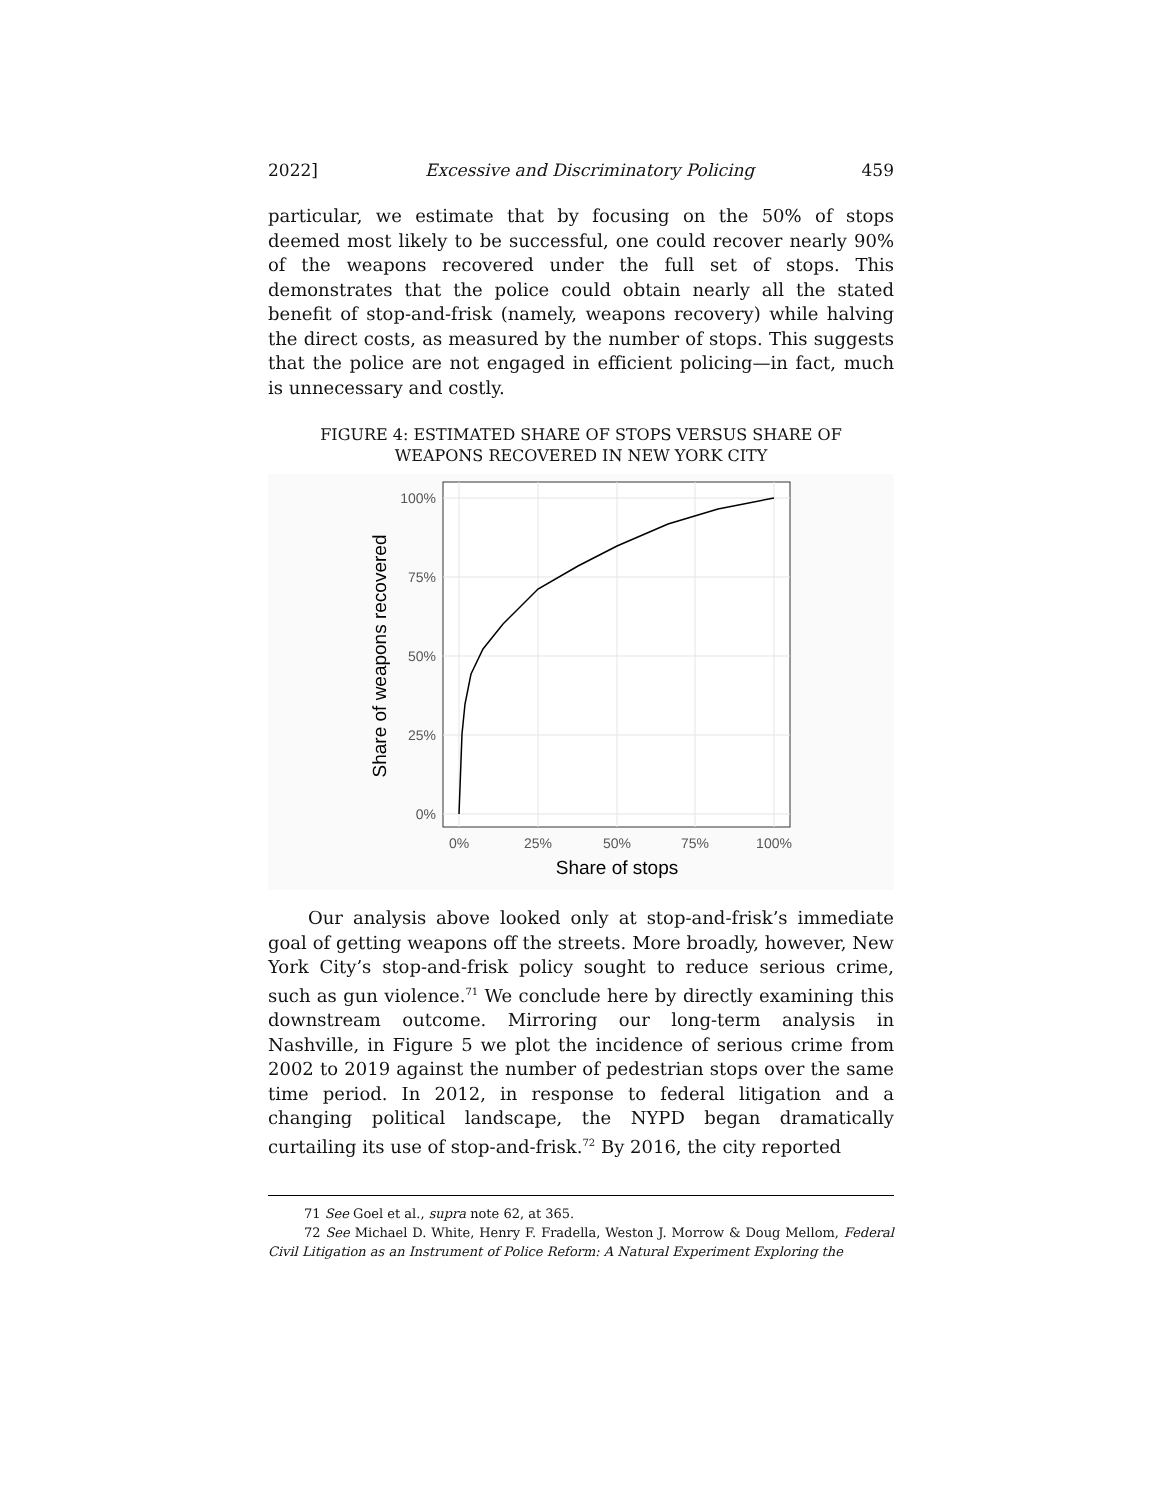2022] Excessive and Discriminatory Policing 459
particular, we estimate that by focusing on the 50% of stops deemed most likely to be successful, one could recover nearly 90% of the weapons recovered under the full set of stops. This demonstrates that the police could obtain nearly all the stated benefit of stop-and-frisk (namely, weapons recovery) while halving the direct costs, as measured by the number of stops. This suggests that the police are not engaged in efficient policing—in fact, much is unnecessary and costly.
FIGURE 4: ESTIMATED SHARE OF STOPS VERSUS SHARE OF
WEAPONS RECOVERED IN NEW YORK CITY
100%
75%
50%
25%
0%
0%
25%
50%
75%
100%
Share of stops
Share of weapons recovered
Our analysis above looked only at stop-and-frisk’s immediate goal of getting weapons off the streets. More broadly, however, New York City’s stop-and-frisk policy sought to reduce serious crime, such as gun violence.<sup>71</sup> We conclude here by directly examining this downstream outcome. Mirroring our long-term analysis in Nashville, in Figure 5 we plot the incidence of serious crime from 2002 to 2019 against the number of pedestrian stops over the same time period. In 2012, in response to federal litigation and a changing political landscape, the NYPD began dramatically curtailing its use of stop-and-frisk.<sup>72</sup> By 2016, the city reported
71 See Goel et al., supra note 62, at 365.
72 See Michael D. White, Henry F. Fradella, Weston J. Morrow & Doug Mellom, Federal Civil Litigation as an Instrument of Police Reform: A Natural Experiment Exploring the